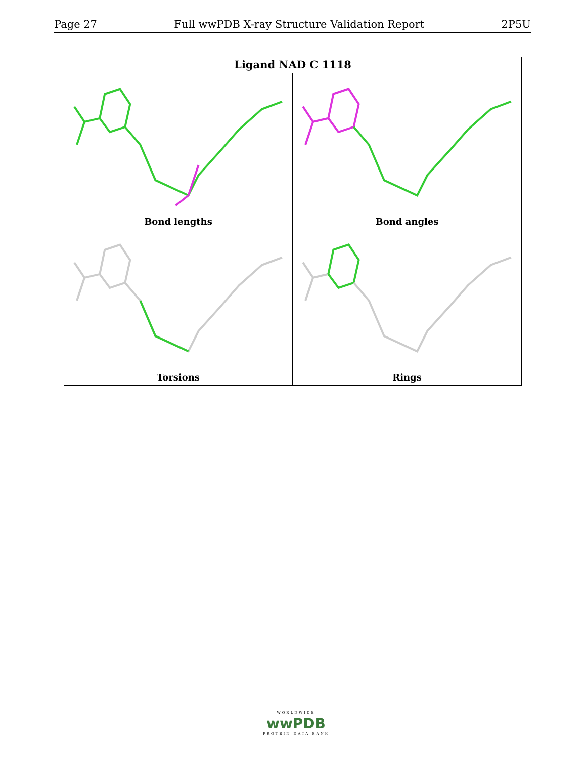Page 27 Full wwPDB X-ray Structure Validation Report 2P5U
Ligand NAD C 1118
Bond lengths
Bond angles
Torsions
Rings
WORLDWIDE
wwPDB
PROTEIN DATA BANK